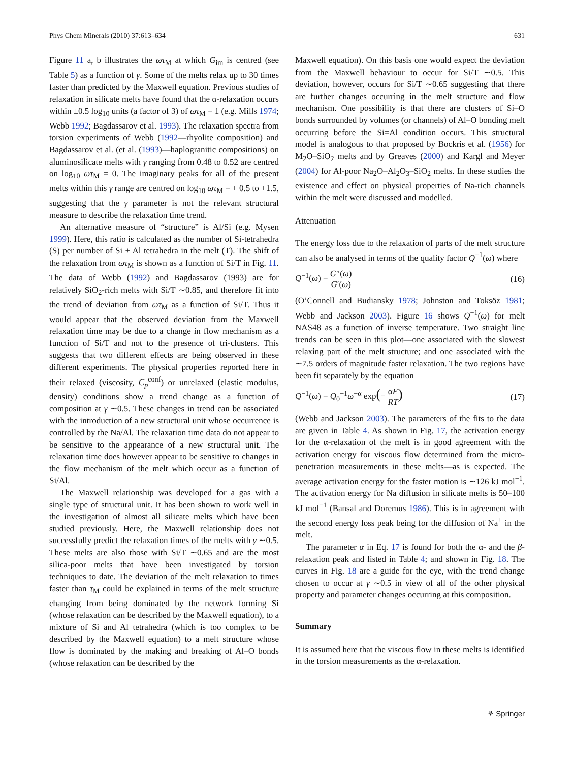Phys Chem Minerals (2010) 37:613–634 631
Figure 11 a, b illustrates the ωτ<sub>M</sub> at which G<sub>im</sub> is centred (see Table 5) as a function of γ. Some of the melts relax up to 30 times faster than predicted by the Maxwell equation. Previous studies of relaxation in silicate melts have found that the α-relaxation occurs within ±0.5 log<sub>10</sub> units (a factor of 3) of ωτ<sub>M</sub> = 1 (e.g. Mills 1974; Webb 1992; Bagdassarov et al. 1993). The relaxation spectra from torsion experiments of Webb (1992—rhyolite composition) and Bagdassarov et al. (et al. (1993)—haplogranitic compositions) on aluminosilicate melts with γ ranging from 0.48 to 0.52 are centred on log<sub>10</sub> ωτ<sub>M</sub> = 0. The imaginary peaks for all of the present melts within this γ range are centred on log<sub>10</sub> ωτ<sub>M</sub> = + 0.5 to +1.5, suggesting that the γ parameter is not the relevant structural measure to describe the relaxation time trend.
An alternative measure of “structure” is Al/Si (e.g. Mysen 1999). Here, this ratio is calculated as the number of Si-tetrahedra (S) per number of Si + Al tetrahedra in the melt (T). The shift of the relaxation from ωτ<sub>M</sub> is shown as a function of Si/T in Fig. 11. The data of Webb (1992) and Bagdassarov (1993) are for relatively SiO<sub>2</sub>-rich melts with Si/T ∼0.85, and therefore fit into the trend of deviation from ωτ<sub>M</sub> as a function of Si/T. Thus it would appear that the observed deviation from the Maxwell relaxation time may be due to a change in flow mechanism as a function of Si/T and not to the presence of tri-clusters. This suggests that two different effects are being observed in these different experiments. The physical properties reported here in their relaxed (viscosity, C<sub>p</sub><sup>conf</sup>) or unrelaxed (elastic modulus, density) conditions show a trend change as a function of composition at γ ∼0.5. These changes in trend can be associated with the introduction of a new structural unit whose occurrence is controlled by the Na/Al. The relaxation time data do not appear to be sensitive to the appearance of a new structural unit. The relaxation time does however appear to be sensitive to changes in the flow mechanism of the melt which occur as a function of Si/Al.
The Maxwell relationship was developed for a gas with a single type of structural unit. It has been shown to work well in the investigation of almost all silicate melts which have been studied previously. Here, the Maxwell relationship does not successfully predict the relaxation times of the melts with γ ∼0.5. These melts are also those with Si/T ∼0.65 and are the most silica-poor melts that have been investigated by torsion techniques to date. The deviation of the melt relaxation to times faster than τ<sub>M</sub> could be explained in terms of the melt structure changing from being dominated by the network forming Si (whose relaxation can be described by the Maxwell equation), to a mixture of Si and Al tetrahedra (which is too complex to be described by the Maxwell equation) to a melt structure whose flow is dominated by the making and breaking of Al–O bonds (whose relaxation can be described by the
Maxwell equation). On this basis one would expect the deviation from the Maxwell behaviour to occur for Si/T ∼0.5. This deviation, however, occurs for Si/T ∼0.65 suggesting that there are further changes occurring in the melt structure and flow mechanism. One possibility is that there are clusters of Si–O bonds surrounded by volumes (or channels) of Al–O bonding melt occurring before the Si=Al condition occurs. This structural model is analogous to that proposed by Bockris et al. (1956) for M<sub>2</sub>O–SiO<sub>2</sub> melts and by Greaves (2000) and Kargl and Meyer (2004) for Al-poor Na<sub>2</sub>O–Al<sub>2</sub>O<sub>3</sub>–SiO<sub>2</sub> melts. In these studies the existence and effect on physical properties of Na-rich channels within the melt were discussed and modelled.
Attenuation
The energy loss due to the relaxation of parts of the melt structure can also be analysed in terms of the quality factor Q<sup>−1</sup>(ω) where
Q<sup>−1</sup>(ω) = G″(ω) G′(ω) (16)
(O’Connell and Budiansky 1978; Johnston and Toksöz 1981; Webb and Jackson 2003). Figure 16 shows Q<sup>−1</sup>(ω) for melt NAS48 as a function of inverse temperature. Two straight line trends can be seen in this plot—one associated with the slowest relaxing part of the melt structure; and one associated with the ∼7.5 orders of magnitude faster relaxation. The two regions have been fit separately by the equation
Q<sup>−1</sup>(ω) = Q<sub>0</sub><sup>−1</sup>ω<sup>−α</sup> exp(− αE RT) (17)
(Webb and Jackson 2003). The parameters of the fits to the data are given in Table 4. As shown in Fig. 17, the activation energy for the α-relaxation of the melt is in good agreement with the activation energy for viscous flow determined from the micro-penetration measurements in these melts—as is expected. The average activation energy for the faster motion is ∼126 kJ mol<sup>−1</sup>. The activation energy for Na diffusion in silicate melts is 50–100 kJ mol<sup>−1</sup> (Bansal and Doremus 1986). This is in agreement with the second energy loss peak being for the diffusion of Na<sup>+</sup> in the melt.
The parameter α in Eq. 17 is found for both the α- and the β-relaxation peak and listed in Table 4; and shown in Fig. 18. The curves in Fig. 18 are a guide for the eye, with the trend change chosen to occur at γ ∼0.5 in view of all of the other physical property and parameter changes occurring at this composition.
Summary
It is assumed here that the viscous flow in these melts is identified in the torsion measurements as the α-relaxation.
⚘ Springer